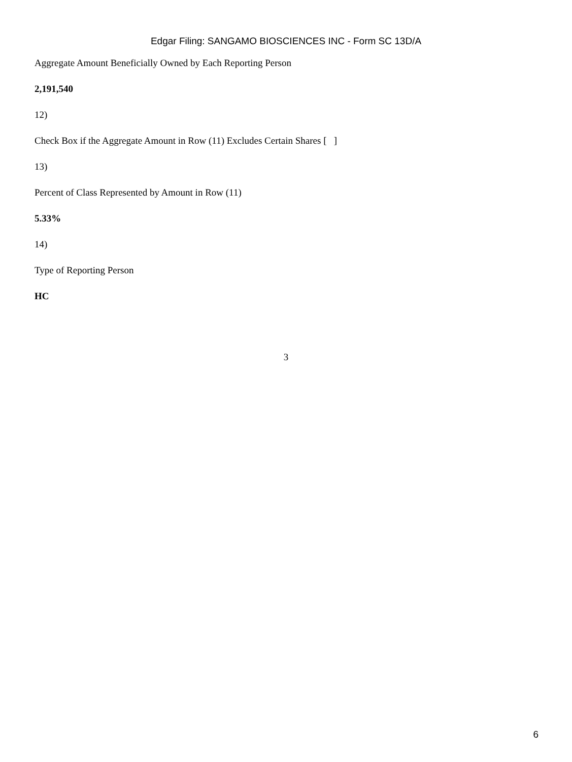Edgar Filing: SANGAMO BIOSCIENCES INC - Form SC 13D/A
Aggregate Amount Beneficially Owned by Each Reporting Person
2,191,540
12)
Check Box if the Aggregate Amount in Row (11) Excludes Certain Shares [ ]
13)
Percent of Class Represented by Amount in Row (11)
5.33%
14)
Type of Reporting Person
HC
3
6